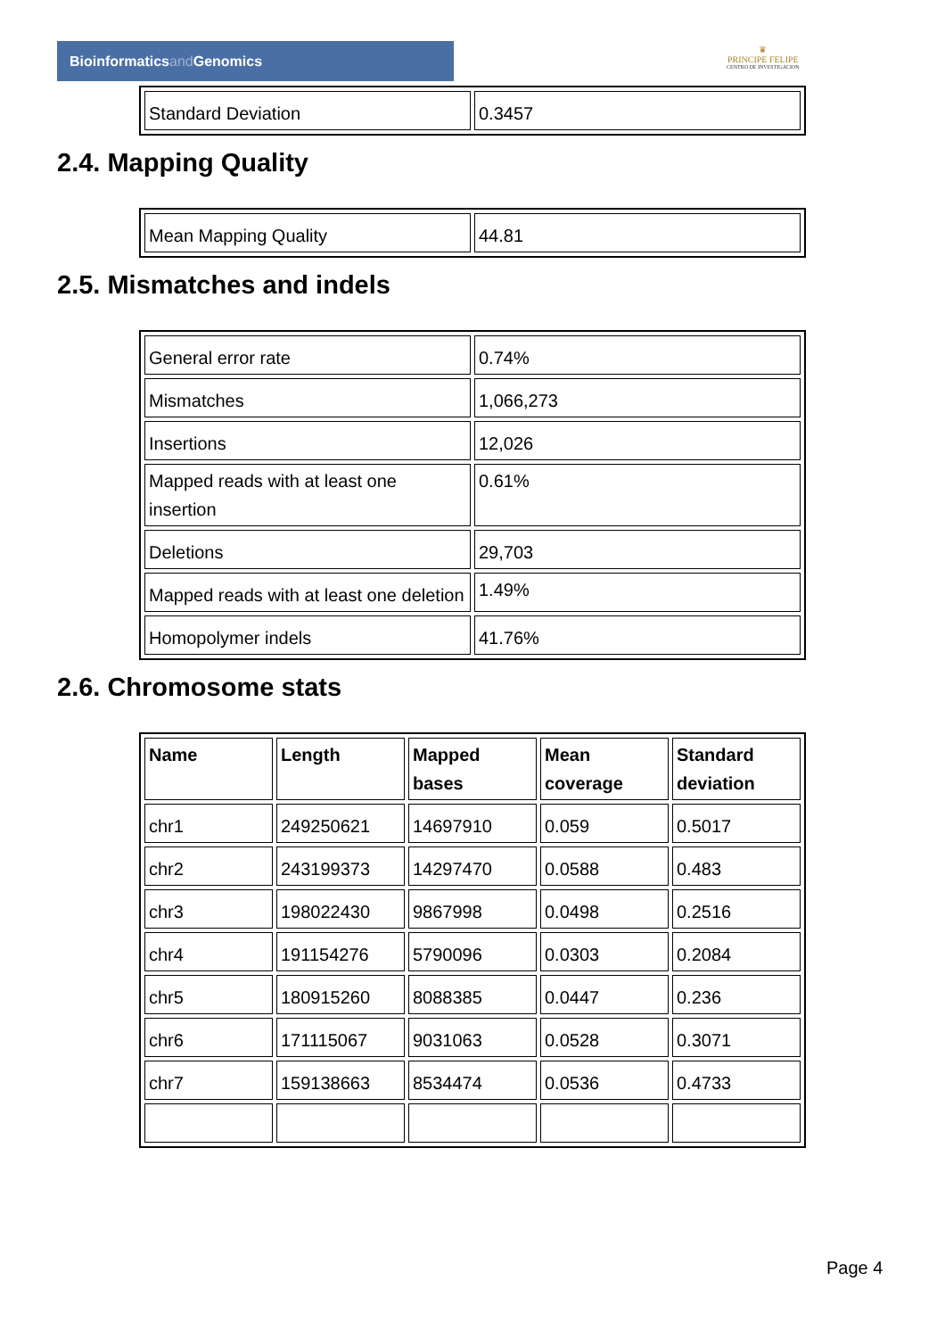Bioinformaticsand Genomics
♛
PRINCIPE FELIPE
CENTRO DE INVESTIGACION
| Standard Deviation | 0.3457 |
2.4. Mapping Quality
| Mean Mapping Quality | 44.81 |
2.5. Mismatches and indels
| General error rate | 0.74% |
| Mismatches | 1,066,273 |
| Insertions | 12,026 |
| Mapped reads with at least one insertion | 0.61% |
| Deletions | 29,703 |
| Mapped reads with at least one deletion | 1.49% |
| Homopolymer indels | 41.76% |
2.6. Chromosome stats
| Name | Length | Mapped bases | Mean coverage | Standard deviation |
| --- | --- | --- | --- | --- |
| chr1 | 249250621 | 14697910 | 0.059 | 0.5017 |
| chr2 | 243199373 | 14297470 | 0.0588 | 0.483 |
| chr3 | 198022430 | 9867998 | 0.0498 | 0.2516 |
| chr4 | 191154276 | 5790096 | 0.0303 | 0.2084 |
| chr5 | 180915260 | 8088385 | 0.0447 | 0.236 |
| chr6 | 171115067 | 9031063 | 0.0528 | 0.3071 |
| chr7 | 159138663 | 8534474 | 0.0536 | 0.4733 |
Page 4